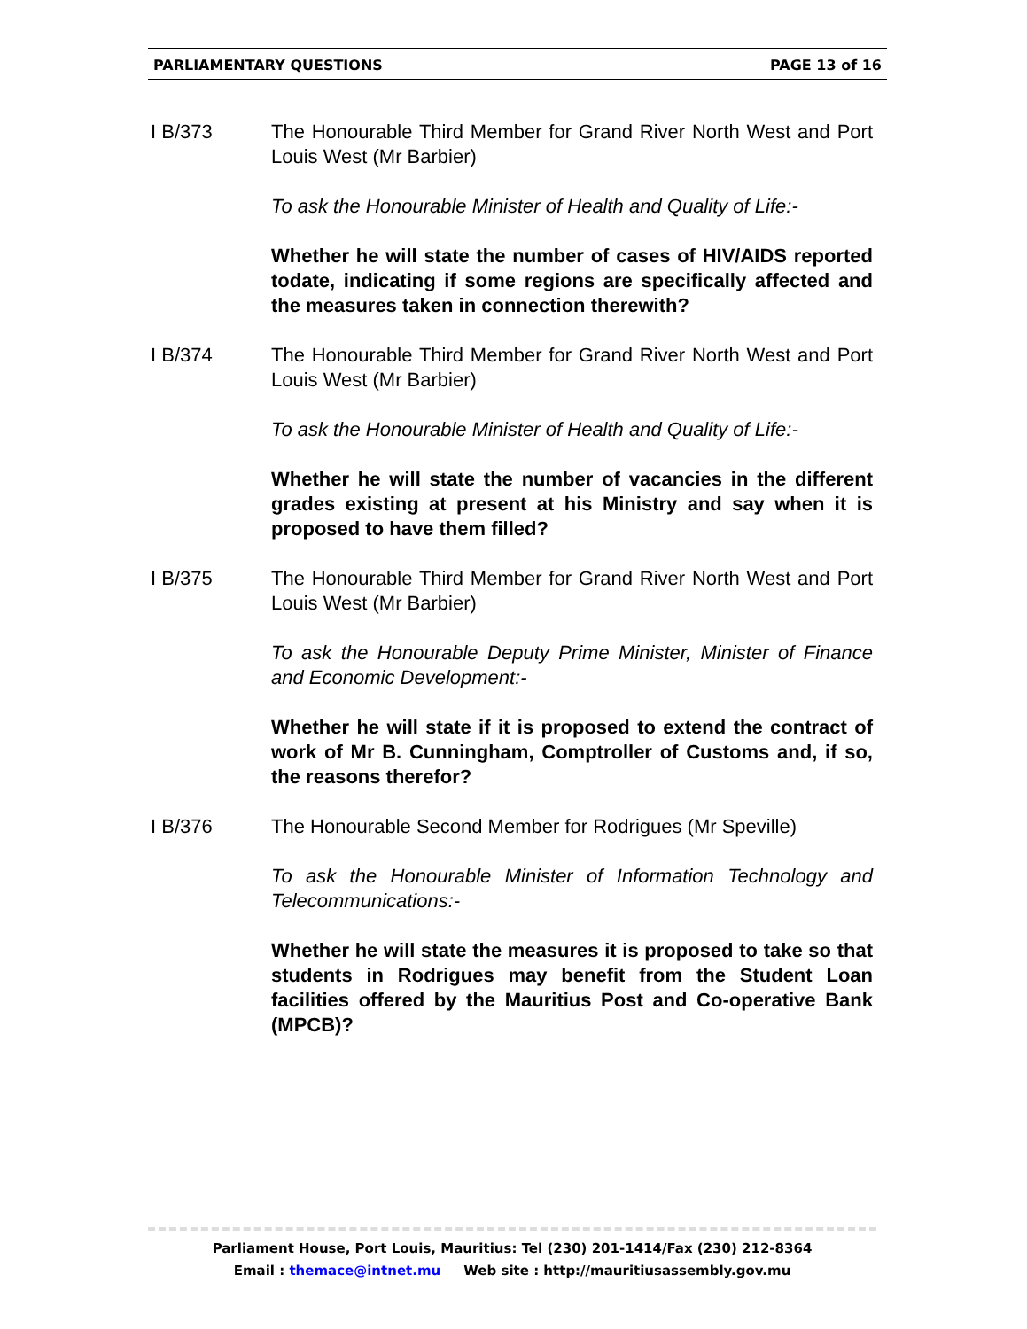PARLIAMENTARY QUESTIONS PAGE 13 of 16
I B/373 The Honourable Third Member for Grand River North West and Port Louis West (Mr Barbier)
To ask the Honourable Minister of Health and Quality of Life:-
Whether he will state the number of cases of HIV/AIDS reported todate, indicating if some regions are specifically affected and the measures taken in connection therewith?
I B/374 The Honourable Third Member for Grand River North West and Port Louis West (Mr Barbier)
To ask the Honourable Minister of Health and Quality of Life:-
Whether he will state the number of vacancies in the different grades existing at present at his Ministry and say when it is proposed to have them filled?
I B/375 The Honourable Third Member for Grand River North West and Port Louis West (Mr Barbier)
To ask the Honourable Deputy Prime Minister, Minister of Finance and Economic Development:-
Whether he will state if it is proposed to extend the contract of work of Mr B. Cunningham, Comptroller of Customs and, if so, the reasons therefor?
I B/376 The Honourable Second Member for Rodrigues (Mr Speville)
To ask the Honourable Minister of Information Technology and Telecommunications:-
Whether he will state the measures it is proposed to take so that students in Rodrigues may benefit from the Student Loan facilities offered by the Mauritius Post and Co-operative Bank (MPCB)?
Parliament House, Port Louis, Mauritius: Tel (230) 201-1414/Fax (230) 212-8364
Email : themace@intnet.mu Web site : http://mauritiusassembly.gov.mu